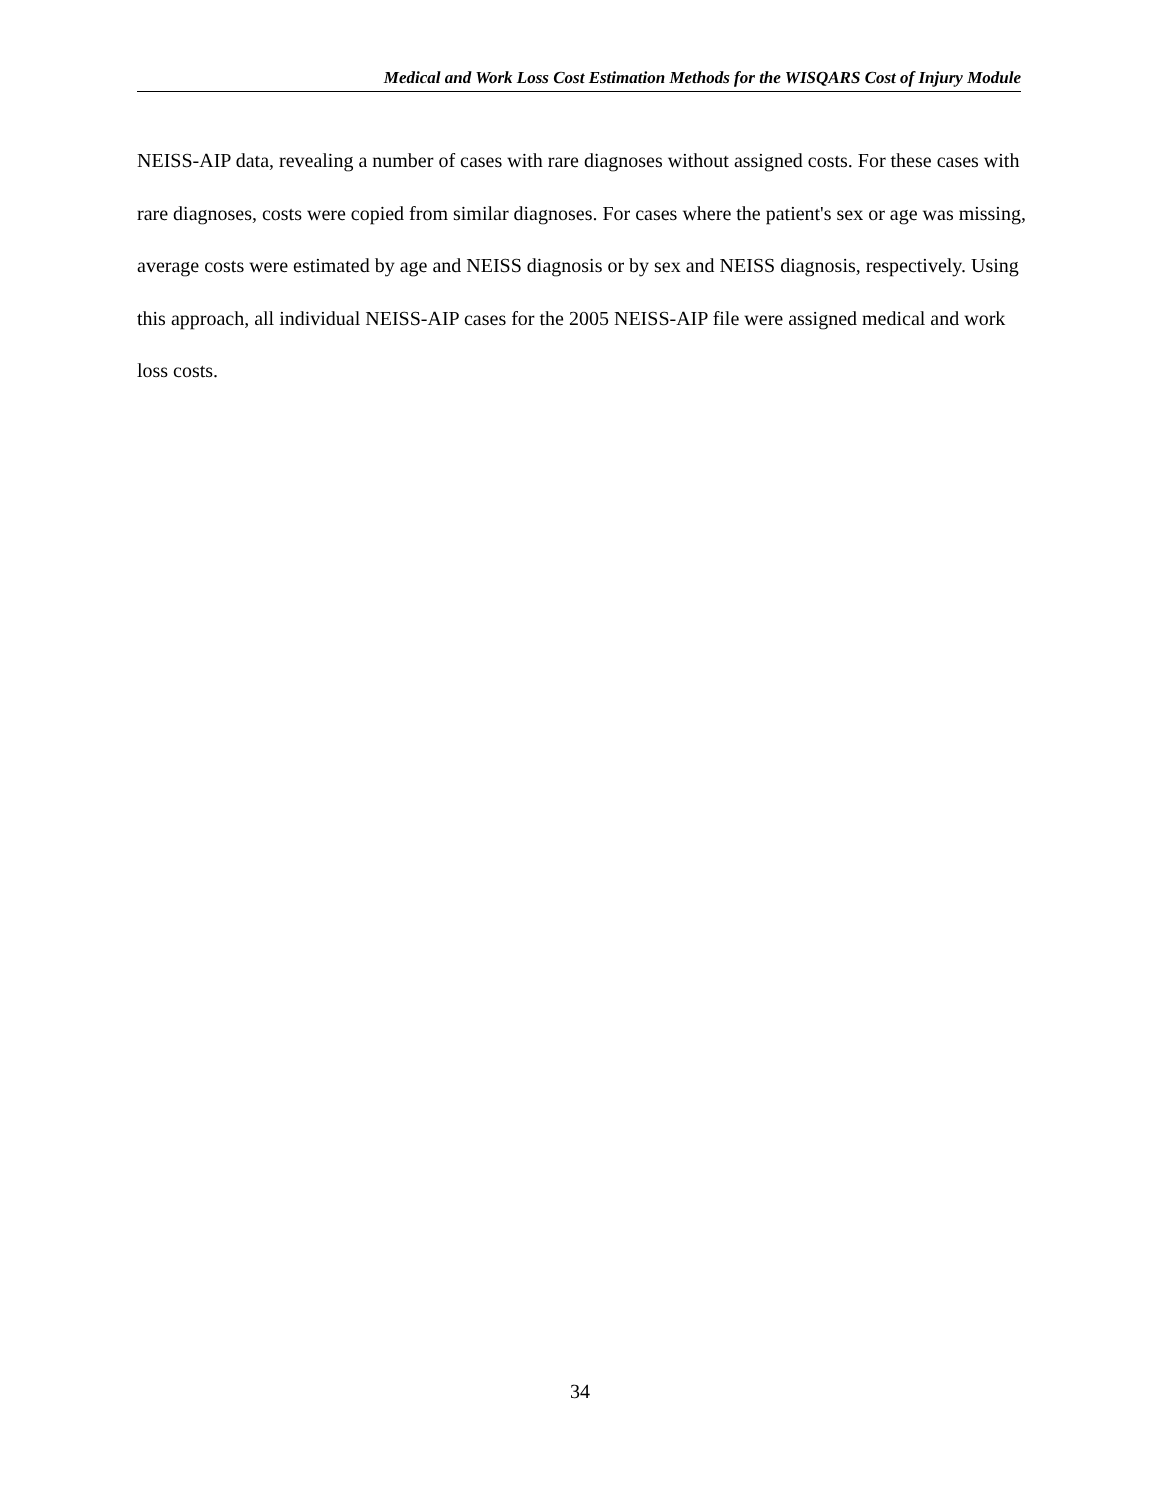Medical and Work Loss Cost Estimation Methods for the WISQARS Cost of Injury Module
NEISS-AIP data, revealing a number of cases with rare diagnoses without assigned costs. For these cases with rare diagnoses, costs were copied from similar diagnoses. For cases where the patient's sex or age was missing, average costs were estimated by age and NEISS diagnosis or by sex and NEISS diagnosis, respectively. Using this approach, all individual NEISS-AIP cases for the 2005 NEISS-AIP file were assigned medical and work loss costs.
34